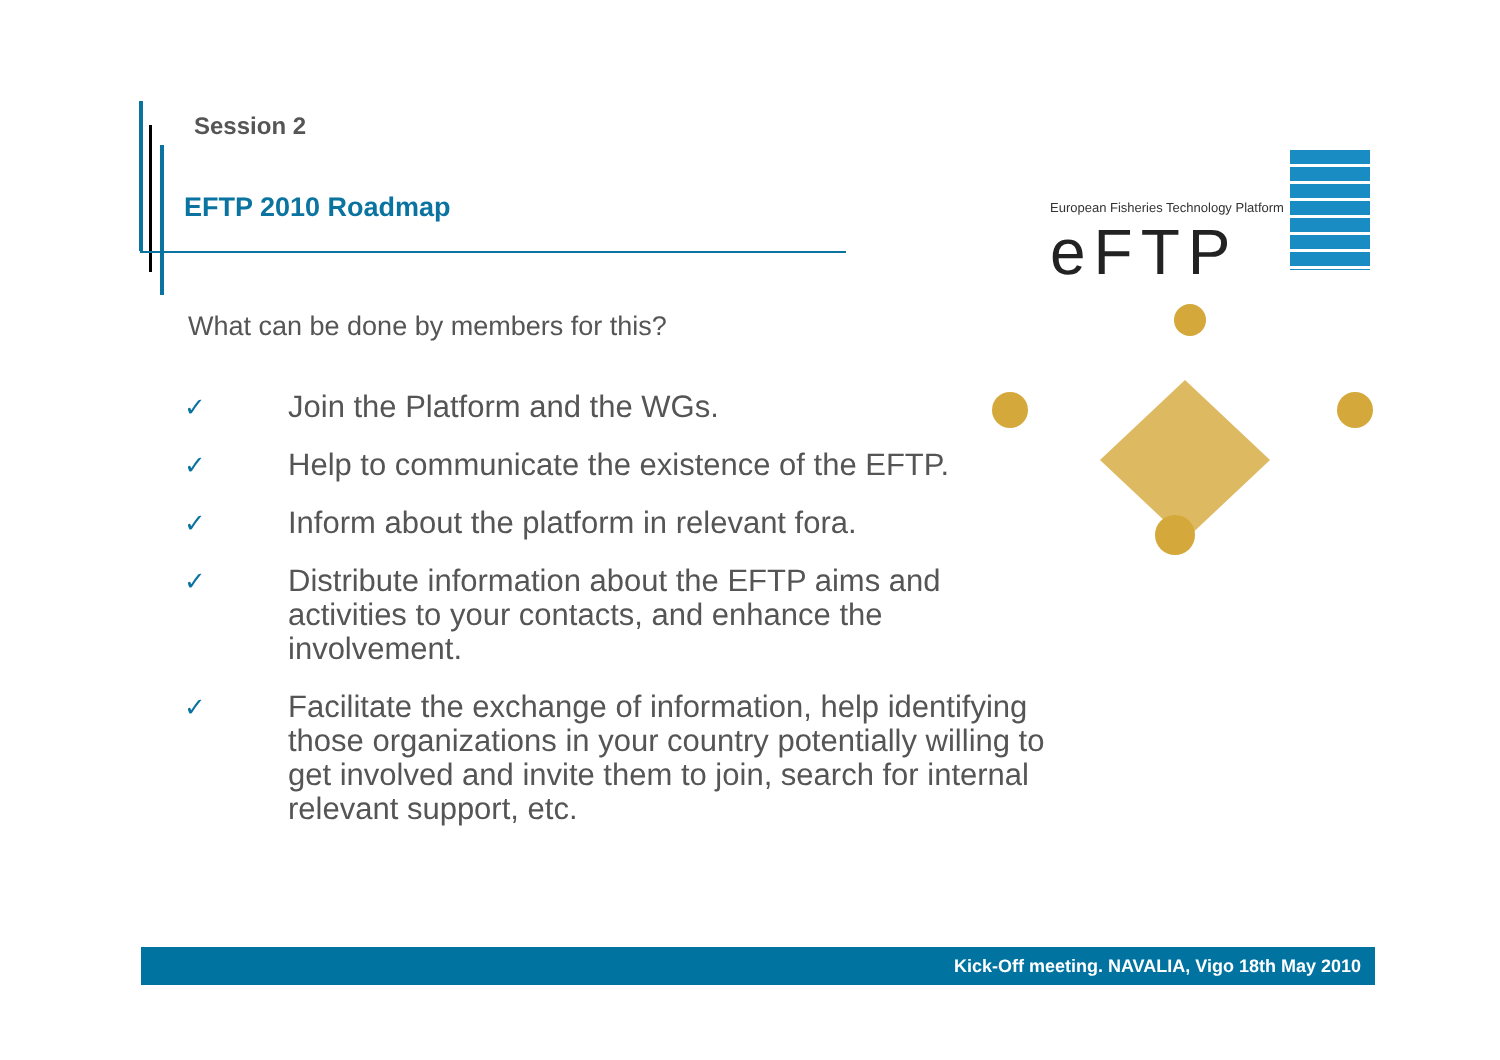Session 2
EFTP 2010 Roadmap
What can be done by members for this?
✓ Join the Platform and the WGs.
✓ Help to communicate the existence of the EFTP.
✓ Inform about the platform in relevant fora.
✓ Distribute information about the EFTP aims and activities to your contacts, and enhance the involvement.
✓ Facilitate the exchange of information, help identifying those organizations in your country potentially willing to get involved and invite them to join, search for internal relevant support, etc.
European Fisheries Technology Platform
eFTP
Kick-Off meeting. NAVALIA, Vigo 18th May 2010